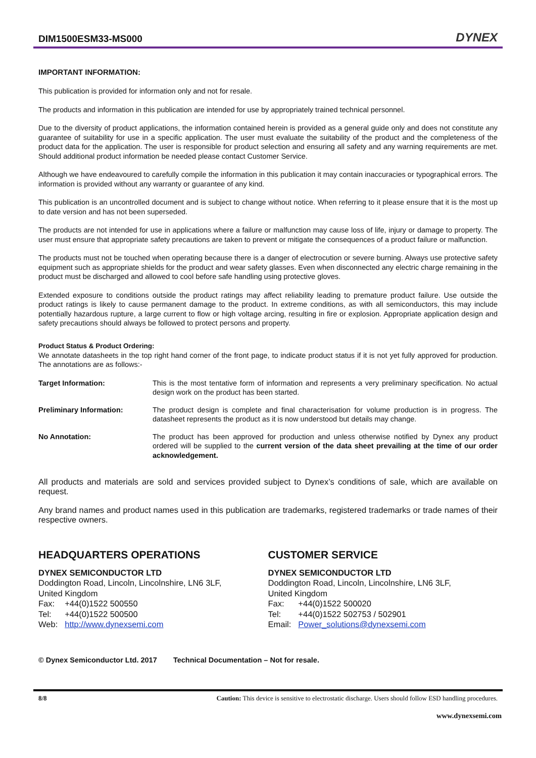DIM1500ESM33-MS000
DYNEX
IMPORTANT INFORMATION:
This publication is provided for information only and not for resale.
The products and information in this publication are intended for use by appropriately trained technical personnel.
Due to the diversity of product applications, the information contained herein is provided as a general guide only and does not constitute any guarantee of suitability for use in a specific application. The user must evaluate the suitability of the product and the completeness of the product data for the application. The user is responsible for product selection and ensuring all safety and any warning requirements are met. Should additional product information be needed please contact Customer Service.
Although we have endeavoured to carefully compile the information in this publication it may contain inaccuracies or typographical errors. The information is provided without any warranty or guarantee of any kind.
This publication is an uncontrolled document and is subject to change without notice. When referring to it please ensure that it is the most up to date version and has not been superseded.
The products are not intended for use in applications where a failure or malfunction may cause loss of life, injury or damage to property. The user must ensure that appropriate safety precautions are taken to prevent or mitigate the consequences of a product failure or malfunction.
The products must not be touched when operating because there is a danger of electrocution or severe burning. Always use protective safety equipment such as appropriate shields for the product and wear safety glasses. Even when disconnected any electric charge remaining in the product must be discharged and allowed to cool before safe handling using protective gloves.
Extended exposure to conditions outside the product ratings may affect reliability leading to premature product failure. Use outside the product ratings is likely to cause permanent damage to the product. In extreme conditions, as with all semiconductors, this may include potentially hazardous rupture, a large current to flow or high voltage arcing, resulting in fire or explosion. Appropriate application design and safety precautions should always be followed to protect persons and property.
Product Status & Product Ordering:
We annotate datasheets in the top right hand corner of the front page, to indicate product status if it is not yet fully approved for production. The annotations are as follows:-
| Target Information: | This is the most tentative form of information and represents a very preliminary specification. No actual design work on the product has been started. |
| Preliminary Information: | The product design is complete and final characterisation for volume production is in progress. The datasheet represents the product as it is now understood but details may change. |
| No Annotation: | The product has been approved for production and unless otherwise notified by Dynex any product ordered will be supplied to the current version of the data sheet prevailing at the time of our order acknowledgement. |
All products and materials are sold and services provided subject to Dynex’s conditions of sale, which are available on request.
Any brand names and product names used in this publication are trademarks, registered trademarks or trade names of their respective owners.
HEADQUARTERS OPERATIONS
DYNEX SEMICONDUCTOR LTD
Doddington Road, Lincoln, Lincolnshire, LN6 3LF,
United Kingdom
| Fax: | +44(0)1522 500550 |
| Tel: | +44(0)1522 500500 |
| Web: | http://www.dynexsemi.com |
CUSTOMER SERVICE
DYNEX SEMICONDUCTOR LTD
Doddington Road, Lincoln, Lincolnshire, LN6 3LF,
United Kingdom
| Fax: | +44(0)1522 500020 |
| Tel: | +44(0)1522 502753 / 502901 |
| Email: | Power_solutions@dynexsemi.com |
© Dynex Semiconductor Ltd. 2017 Technical Documentation – Not for resale.
8/8 Caution: This device is sensitive to electrostatic discharge. Users should follow ESD handling procedures.
www.dynexsemi.com